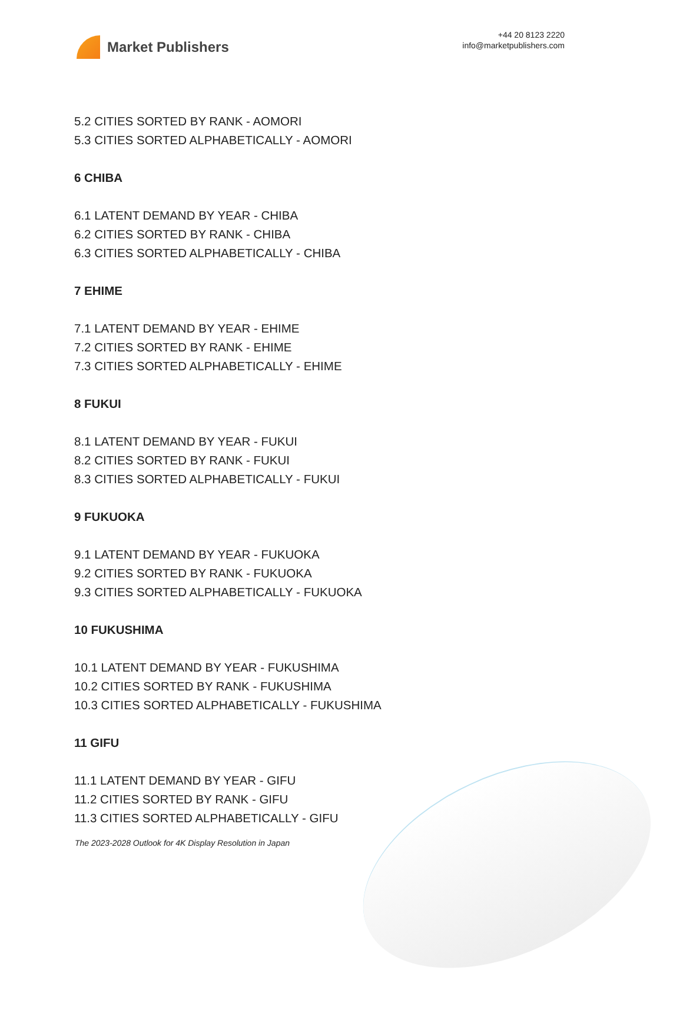Market Publishers
+44 20 8123 2220
info@marketpublishers.com
5.2 CITIES SORTED BY RANK - AOMORI
5.3 CITIES SORTED ALPHABETICALLY - AOMORI
6 CHIBA
6.1 LATENT DEMAND BY YEAR - CHIBA
6.2 CITIES SORTED BY RANK - CHIBA
6.3 CITIES SORTED ALPHABETICALLY - CHIBA
7 EHIME
7.1 LATENT DEMAND BY YEAR - EHIME
7.2 CITIES SORTED BY RANK - EHIME
7.3 CITIES SORTED ALPHABETICALLY - EHIME
8 FUKUI
8.1 LATENT DEMAND BY YEAR - FUKUI
8.2 CITIES SORTED BY RANK - FUKUI
8.3 CITIES SORTED ALPHABETICALLY - FUKUI
9 FUKUOKA
9.1 LATENT DEMAND BY YEAR - FUKUOKA
9.2 CITIES SORTED BY RANK - FUKUOKA
9.3 CITIES SORTED ALPHABETICALLY - FUKUOKA
10 FUKUSHIMA
10.1 LATENT DEMAND BY YEAR - FUKUSHIMA
10.2 CITIES SORTED BY RANK - FUKUSHIMA
10.3 CITIES SORTED ALPHABETICALLY - FUKUSHIMA
11 GIFU
11.1 LATENT DEMAND BY YEAR - GIFU
11.2 CITIES SORTED BY RANK - GIFU
11.3 CITIES SORTED ALPHABETICALLY - GIFU
The 2023-2028 Outlook for 4K Display Resolution in Japan